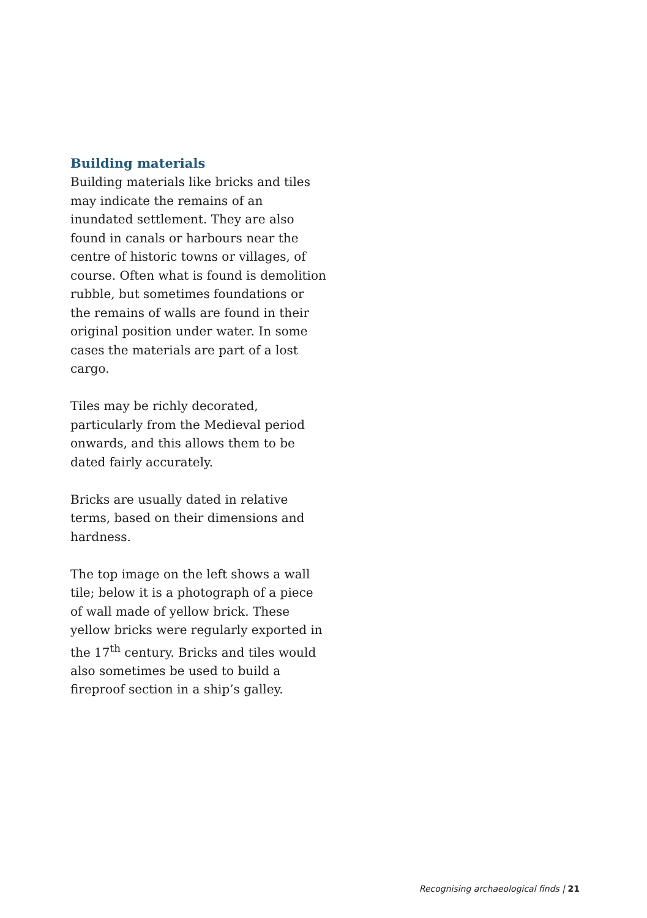Building materials
Building materials like bricks and tiles may indicate the remains of an inundated settlement. They are also found in canals or harbours near the centre of historic towns or villages, of course. Often what is found is demolition rubble, but sometimes foundations or the remains of walls are found in their original position under water. In some cases the materials are part of a lost cargo.
Tiles may be richly decorated, particularly from the Medieval period onwards, and this allows them to be dated fairly accurately.
Bricks are usually dated in relative terms, based on their dimensions and hardness.
The top image on the left shows a wall tile; below it is a photograph of a piece of wall made of yellow brick. These yellow bricks were regularly exported in the 17<sup>th</sup> century. Bricks and tiles would also sometimes be used to build a fireproof section in a ship’s galley.
Recognising archaeological finds | 21